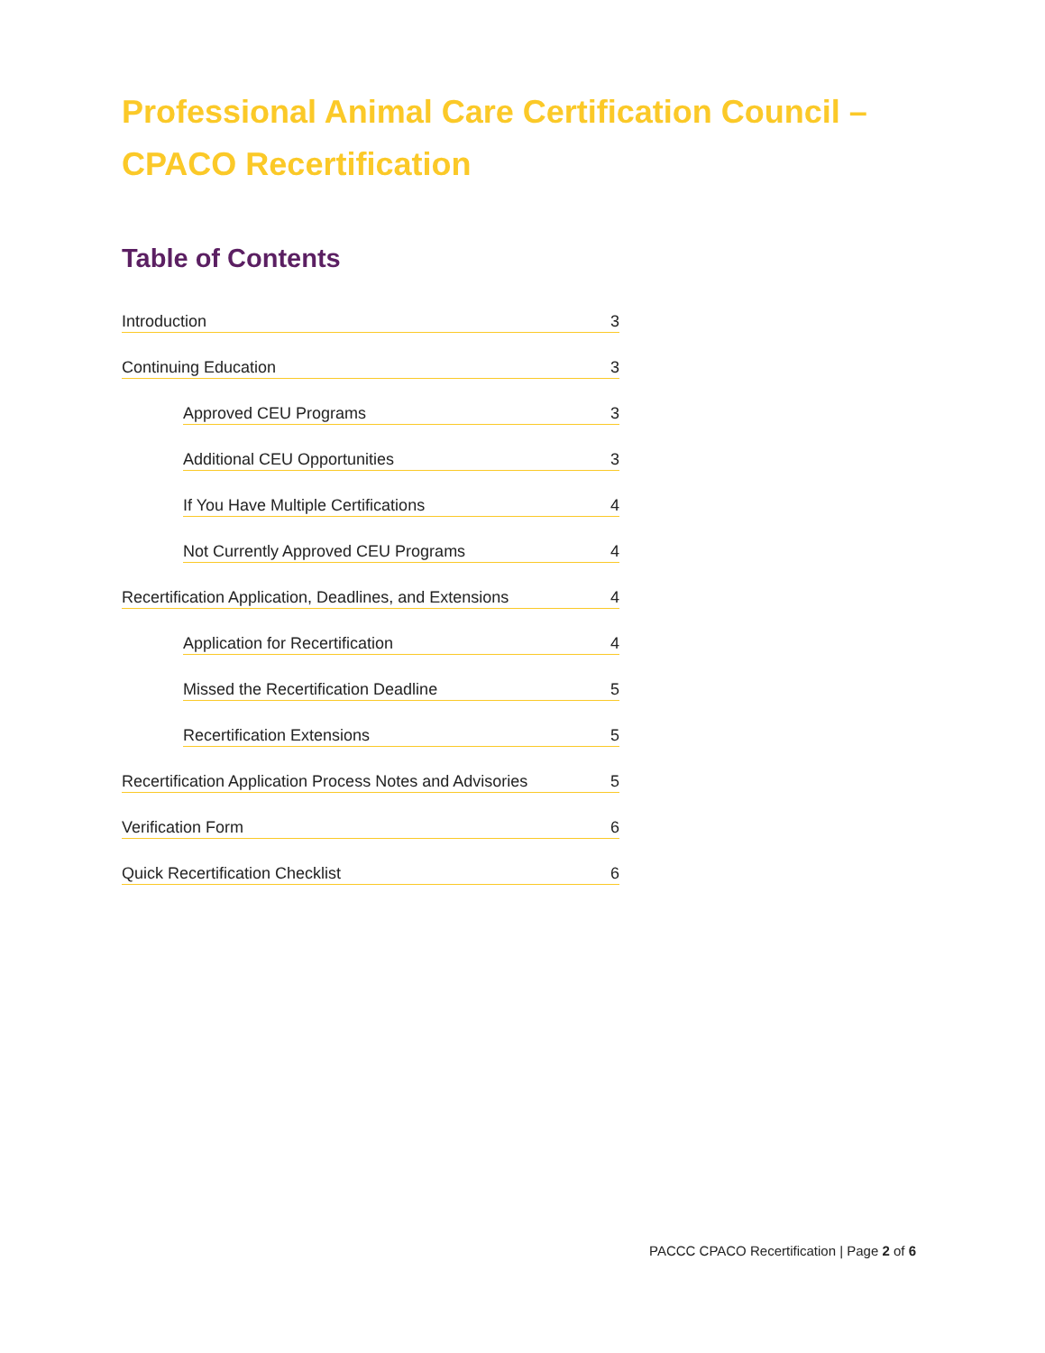Professional Animal Care Certification Council – CPACO Recertification
Table of Contents
Introduction 3
Continuing Education 3
Approved CEU Programs 3
Additional CEU Opportunities 3
If You Have Multiple Certifications 4
Not Currently Approved CEU Programs 4
Recertification Application, Deadlines, and Extensions 4
Application for Recertification 4
Missed the Recertification Deadline 5
Recertification Extensions 5
Recertification Application Process Notes and Advisories 5
Verification Form 6
Quick Recertification Checklist 6
PACCC CPACO Recertification | Page 2 of 6